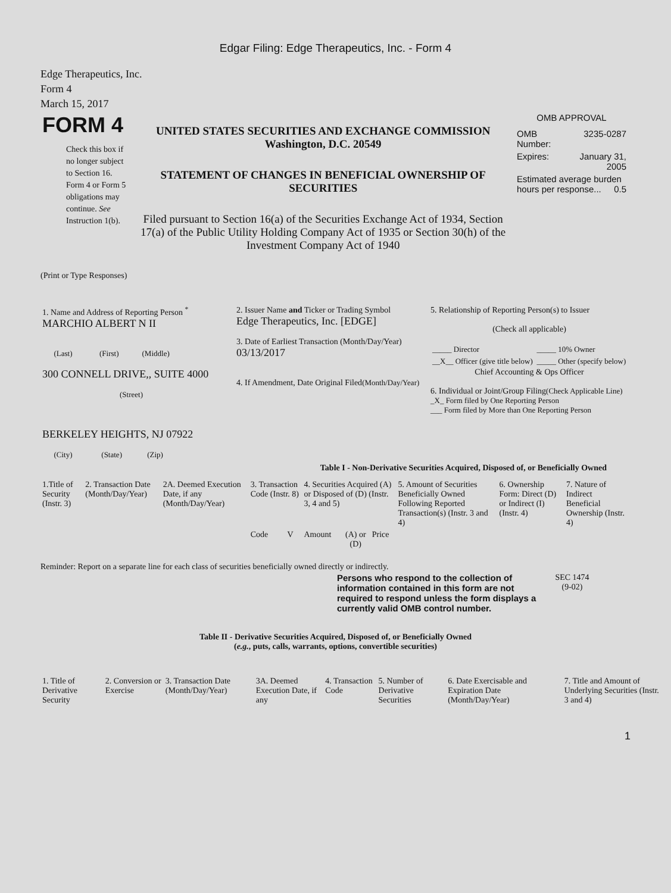Edgar Filing: Edge Therapeutics, Inc. - Form 4
Edge Therapeutics, Inc.
Form 4
March 15, 2017
| FORM 4 Check this box if no longer subject to Section 16. Form 4 or Form 5 obligations may continue. See Instruction 1(b). | UNITED STATES SECURITIES AND EXCHANGE COMMISSION Washington, D.C. 20549 STATEMENT OF CHANGES IN BENEFICIAL OWNERSHIP OF SECURITIES Filed pursuant to Section 16(a) of the Securities Exchange Act of 1934, Section 17(a) of the Public Utility Holding Company Act of 1935 or Section 30(h) of the Investment Company Act of 1940 | OMB APPROVAL / OMB Number: / 3235-0287 / / Expires: / January 31, 2005 / / Estimated average burden hours per response... 0.5 / / |
(Print or Type Responses)
| 1. Name and Address of Reporting Person <sup>*</sup> MARCHIO ALBERT N II (Last) (First) (Middle) 300 CONNELL DRIVE,, SUITE 4000 (Street) BERKELEY HEIGHTS, NJ 07922 (City) (State) (Zip) | 2. Issuer Name and Ticker or Trading Symbol Edge Therapeutics, Inc. [EDGE] 3. Date of Earliest Transaction (Month/Day/Year) 03/13/2017 4. If Amendment, Date Original Filed (Month/Day/Year) | 5. Relationship of Reporting Person(s) to Issuer (Check all applicable) / _____ Director / _____ 10% Owner / / __X__ Officer (give title below) / _____ Other (specify below) / Chief Accounting & Ops Officer 6. Individual or Joint/Group Filing (Check Applicable Line) _X_ Form filed by One Reporting Person ___ Form filed by More than One Reporting Person |
Table I - Non-Derivative Securities Acquired, Disposed of, or Beneficially Owned
| 1.Title of Security (Instr. 3) | 2. Transaction Date (Month/Day/Year) | 2A. Deemed Execution Date, if any (Month/Day/Year) | 3. Transaction Code (Instr. 8) | | 4. Securities Acquired (A) or Disposed of (D) (Instr. 3, 4 and 5) | | | 5. Amount of Securities Beneficially Owned Following Reported Transaction(s) (Instr. 3 and 4) | 6. Ownership Form: Direct (D) or Indirect (I) (Instr. 4) | 7. Nature of Indirect Beneficial Ownership (Instr. 4) |
| --- | --- | --- | --- | --- | --- | --- | --- | --- | --- | --- |
| | | | Code | V | Amount | (A) or (D) | Price | | | |
Reminder: Report on a separate line for each class of securities beneficially owned directly or indirectly.
| Persons who respond to the collection of information contained in this form are not required to respond unless the form displays a currently valid OMB control number. | SEC 1474 (9-02) |
Table II - Derivative Securities Acquired, Disposed of, or Beneficially Owned
(e.g., puts, calls, warrants, options, convertible securities)
| 1. Title of Derivative Security | 2. Conversion or Exercise | 3. Transaction Date (Month/Day/Year) | 3A. Deemed Execution Date, if any | 4. Transaction Code | 5. Number of Derivative Securities | 6. Date Exercisable and Expiration Date (Month/Day/Year) | 7. Title and Amount of Underlying Securities (Instr. 3 and 4) |
| --- | --- | --- | --- | --- | --- | --- | --- |
1